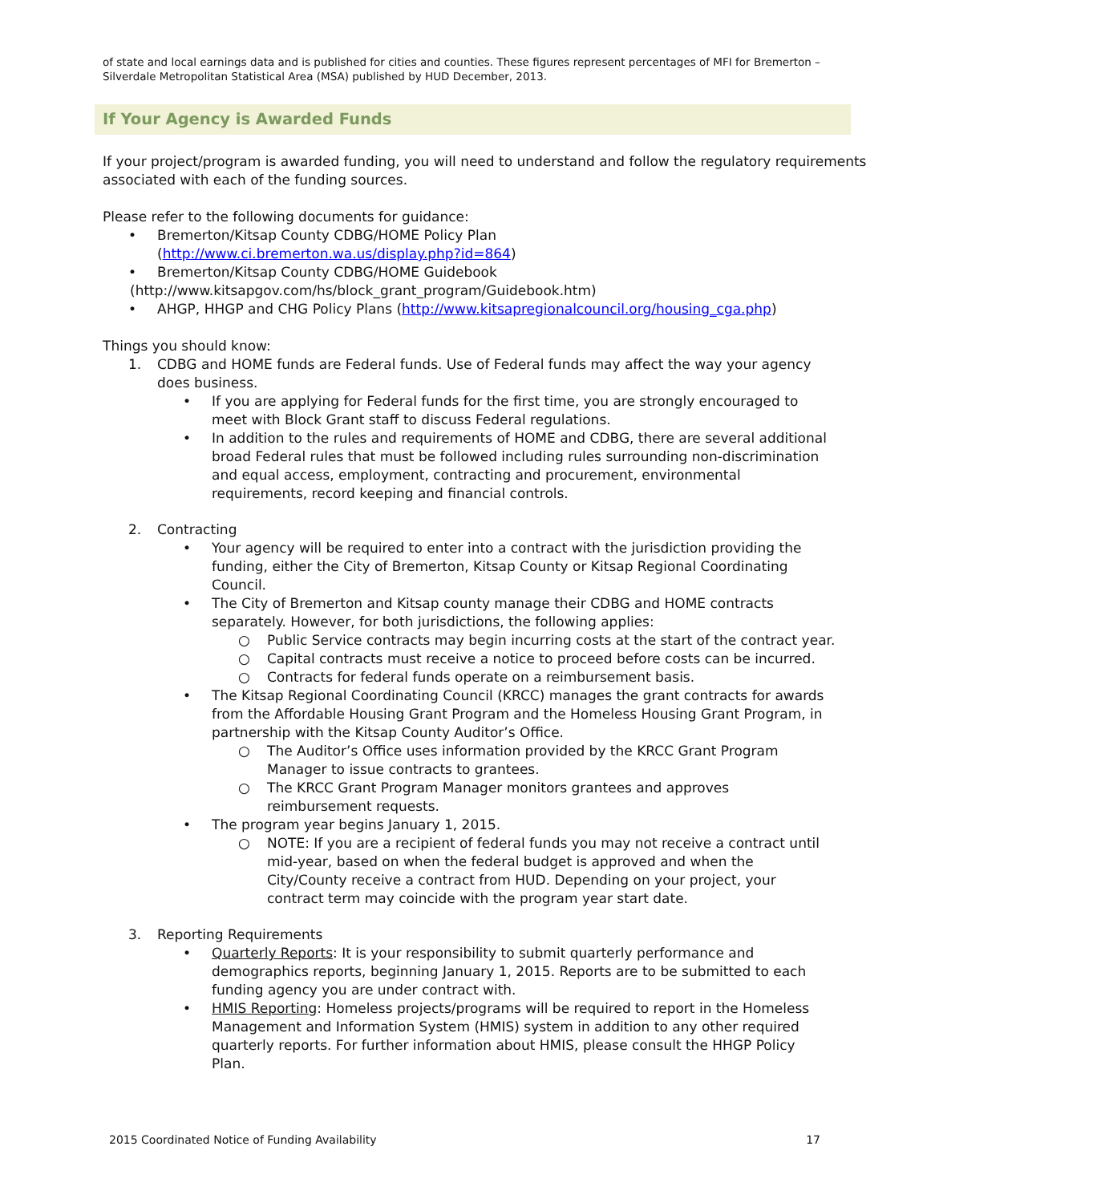of state and local earnings data and is published for cities and counties. These figures represent percentages of MFI for Bremerton – Silverdale Metropolitan Statistical Area (MSA) published by HUD December, 2013.
If Your Agency is Awarded Funds
If your project/program is awarded funding, you will need to understand and follow the regulatory requirements associated with each of the funding sources.
Please refer to the following documents for guidance:
• Bremerton/Kitsap County CDBG/HOME Policy Plan
(http://www.ci.bremerton.wa.us/display.php?id=864)
• Bremerton/Kitsap County CDBG/HOME Guidebook
(http://www.kitsapgov.com/hs/block_grant_program/Guidebook.htm)
• AHGP, HHGP and CHG Policy Plans (http://www.kitsapregionalcouncil.org/housing_cga.php)
Things you should know:
1. CDBG and HOME funds are Federal funds. Use of Federal funds may affect the way your agency does business.
• If you are applying for Federal funds for the first time, you are strongly encouraged to meet with Block Grant staff to discuss Federal regulations.
• In addition to the rules and requirements of HOME and CDBG, there are several additional broad Federal rules that must be followed including rules surrounding non-discrimination and equal access, employment, contracting and procurement, environmental requirements, record keeping and financial controls.
2. Contracting
• Your agency will be required to enter into a contract with the jurisdiction providing the funding, either the City of Bremerton, Kitsap County or Kitsap Regional Coordinating Council.
• The City of Bremerton and Kitsap county manage their CDBG and HOME contracts separately. However, for both jurisdictions, the following applies:
○ Public Service contracts may begin incurring costs at the start of the contract year.
○ Capital contracts must receive a notice to proceed before costs can be incurred.
○ Contracts for federal funds operate on a reimbursement basis.
• The Kitsap Regional Coordinating Council (KRCC) manages the grant contracts for awards from the Affordable Housing Grant Program and the Homeless Housing Grant Program, in partnership with the Kitsap County Auditor’s Office.
○ The Auditor’s Office uses information provided by the KRCC Grant Program Manager to issue contracts to grantees.
○ The KRCC Grant Program Manager monitors grantees and approves reimbursement requests.
• The program year begins January 1, 2015.
○ NOTE: If you are a recipient of federal funds you may not receive a contract until mid-year, based on when the federal budget is approved and when the City/County receive a contract from HUD. Depending on your project, your contract term may coincide with the program year start date.
3. Reporting Requirements
• Quarterly Reports: It is your responsibility to submit quarterly performance and demographics reports, beginning January 1, 2015. Reports are to be submitted to each funding agency you are under contract with.
• HMIS Reporting: Homeless projects/programs will be required to report in the Homeless Management and Information System (HMIS) system in addition to any other required quarterly reports. For further information about HMIS, please consult the HHGP Policy Plan.
2015 Coordinated Notice of Funding Availability 17